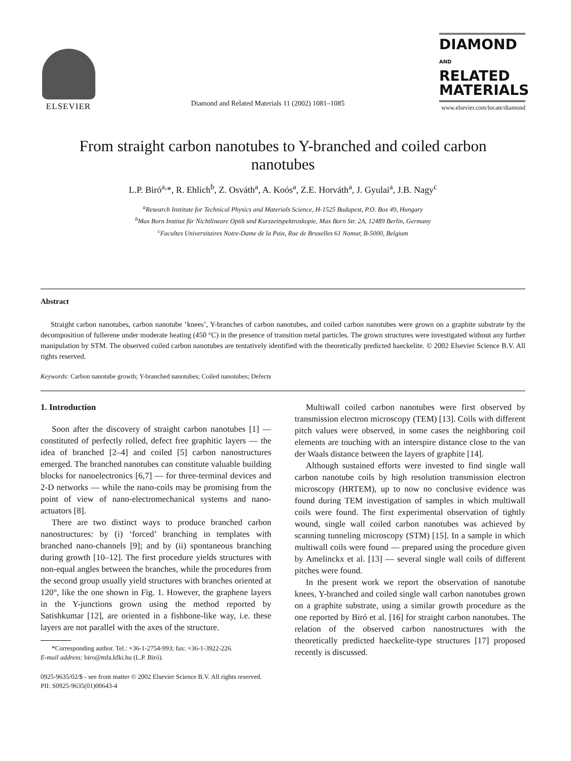ELSEVIER
Diamond and Related Materials 11 (2002) 1081–1085
DIAMOND
AND
RELATED
MATERIALS
www.elsevier.com/locate/diamond
From straight carbon nanotubes to Y-branched and coiled carbon nanotubes
L.P. Biró<sup>a,</sup>*, R. Ehlich<sup>b</sup>, Z. Osváth<sup>a</sup>, A. Koós<sup>a</sup>, Z.E. Horváth<sup>a</sup>, J. Gyulai<sup>a</sup>, J.B. Nagy<sup>c</sup>
<sup>a</sup> Research Institute for Technical Physics and Materials Science, H-1525 Budapest, P.O. Box 49, Hungary
<sup>b</sup> Max Born Institut für Nichtlineare Optik und Kurzzeitspektroskopie, Max Born Str. 2A, 12489 Berlin, Germany
<sup>c</sup> Facultes Universitaires Notre-Dame de la Paix, Rue de Bruxelles 61 Namur, B-5000, Belgium
Abstract
Straight carbon nanotubes, carbon nanotube ‘knees’, Y-branches of carbon nanotubes, and coiled carbon nanotubes were grown on a graphite substrate by the decomposition of fullerene under moderate heating (450 °C) in the presence of transition metal particles. The grown structures were investigated without any further manipulation by STM. The observed coiled carbon nanotubes are tentatively identified with the theoretically predicted haeckelite. © 2002 Elsevier Science B.V. All rights reserved.
Keywords: Carbon nanotube growth; Y-branched nanotubes; Coiled nanotubes; Defects
1. Introduction
Soon after the discovery of straight carbon nanotubes [1] — constituted of perfectly rolled, defect free graphitic layers — the idea of branched [2–4] and coiled [5] carbon nanostructures emerged. The branched nanotubes can constitute valuable building blocks for nanoelectronics [6,7] — for three-terminal devices and 2-D networks — while the nano-coils may be promising from the point of view of nano-electromechanical systems and nano-actuators [8].
There are two distinct ways to produce branched carbon nanostructures: by (i) ‘forced’ branching in templates with branched nano-channels [9]; and by (ii) spontaneous branching during growth [10–12]. The first procedure yields structures with non-equal angles between the branches, while the procedures from the second group usually yield structures with branches oriented at 120°, like the one shown in Fig. 1. However, the graphene layers in the Y-junctions grown using the method reported by Satishkumar [12], are oriented in a fishbone-like way, i.e. these layers are not parallel with the axes of the structure.
*Corresponding author. Tel.: +36-1-2754-993; fax: +36-1-3922-226.
E-mail address: biro@mfa.kfki.hu (L.P. Biró).
Multiwall coiled carbon nanotubes were first observed by transmission electron microscopy (TEM) [13]. Coils with different pitch values were observed, in some cases the neighboring coil elements are touching with an interspire distance close to the van der Waals distance between the layers of graphite [14].
Although sustained efforts were invested to find single wall carbon nanotube coils by high resolution transmission electron microscopy (HRTEM), up to now no conclusive evidence was found during TEM investigation of samples in which multiwall coils were found. The first experimental observation of tightly wound, single wall coiled carbon nanotubes was achieved by scanning tunneling microscopy (STM) [15]. In a sample in which multiwall coils were found — prepared using the procedure given by Amelinckx et al. [13] — several single wall coils of different pitches were found.
In the present work we report the observation of nanotube knees, Y-branched and coiled single wall carbon nanotubes grown on a graphite substrate, using a similar growth procedure as the one reported by Biró et al. [16] for straight carbon nanotubes. The relation of the observed carbon nanostructures with the theoretically predicted haeckelite-type structures [17] proposed recently is discussed.
0925-9635/02/$ - see front matter © 2002 Elsevier Science B.V. All rights reserved.
PII: S0925-9635(01)00643-4